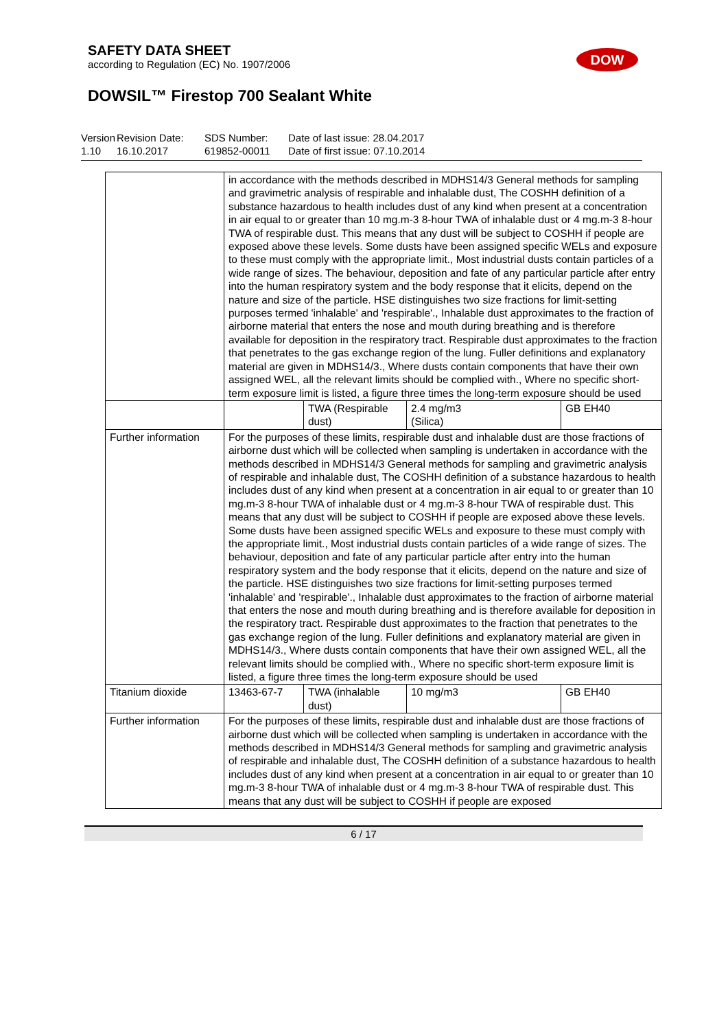SAFETY DATA SHEET
according to Regulation (EC) No. 1907/2006
DOW
DOWSIL™ Firestop 700 Sealant White
Version
1.10
Revision Date:
16.10.2017
SDS Number:
619852-00011
Date of last issue: 28.04.2017
Date of first issue: 07.10.2014
| | in accordance with the methods described in MDHS14/3 General methods for sampling and gravimetric analysis of respirable and inhalable dust, The COSHH definition of a substance hazardous to health includes dust of any kind when present at a concentration in air equal to or greater than 10 mg.m-3 8-hour TWA of inhalable dust or 4 mg.m-3 8-hour TWA of respirable dust. This means that any dust will be subject to COSHH if people are exposed above these levels. Some dusts have been assigned specific WELs and exposure to these must comply with the appropriate limit., Most industrial dusts contain particles of a wide range of sizes. The behaviour, deposition and fate of any particular particle after entry into the human respiratory system and the body response that it elicits, depend on the nature and size of the particle. HSE distinguishes two size fractions for limit-setting purposes termed 'inhalable' and 'respirable'., Inhalable dust approximates to the fraction of airborne material that enters the nose and mouth during breathing and is therefore available for deposition in the respiratory tract. Respirable dust approximates to the fraction that penetrates to the gas exchange region of the lung. Fuller definitions and explanatory material are given in MDHS14/3., Where dusts contain components that have their own assigned WEL, all the relevant limits should be complied with., Where no specific short-term exposure limit is listed, a figure three times the long-term exposure should be used | | | |
| | | TWA (Respirable dust) | 2.4 mg/m3 (Silica) | GB EH40 |
| Further information | For the purposes of these limits, respirable dust and inhalable dust are those fractions of airborne dust which will be collected when sampling is undertaken in accordance with the methods described in MDHS14/3 General methods for sampling and gravimetric analysis of respirable and inhalable dust, The COSHH definition of a substance hazardous to health includes dust of any kind when present at a concentration in air equal to or greater than 10 mg.m-3 8-hour TWA of inhalable dust or 4 mg.m-3 8-hour TWA of respirable dust. This means that any dust will be subject to COSHH if people are exposed above these levels. Some dusts have been assigned specific WELs and exposure to these must comply with the appropriate limit., Most industrial dusts contain particles of a wide range of sizes. The behaviour, deposition and fate of any particular particle after entry into the human respiratory system and the body response that it elicits, depend on the nature and size of the particle. HSE distinguishes two size fractions for limit-setting purposes termed 'inhalable' and 'respirable'., Inhalable dust approximates to the fraction of airborne material that enters the nose and mouth during breathing and is therefore available for deposition in the respiratory tract. Respirable dust approximates to the fraction that penetrates to the gas exchange region of the lung. Fuller definitions and explanatory material are given in MDHS14/3., Where dusts contain components that have their own assigned WEL, all the relevant limits should be complied with., Where no specific short-term exposure limit is listed, a figure three times the long-term exposure should be used | | | |
| Titanium dioxide | 13463-67-7 | TWA (inhalable dust) | 10 mg/m3 | GB EH40 |
| Further information | For the purposes of these limits, respirable dust and inhalable dust are those fractions of airborne dust which will be collected when sampling is undertaken in accordance with the methods described in MDHS14/3 General methods for sampling and gravimetric analysis of respirable and inhalable dust, The COSHH definition of a substance hazardous to health includes dust of any kind when present at a concentration in air equal to or greater than 10 mg.m-3 8-hour TWA of inhalable dust or 4 mg.m-3 8-hour TWA of respirable dust. This means that any dust will be subject to COSHH if people are exposed | | | |
6 / 17